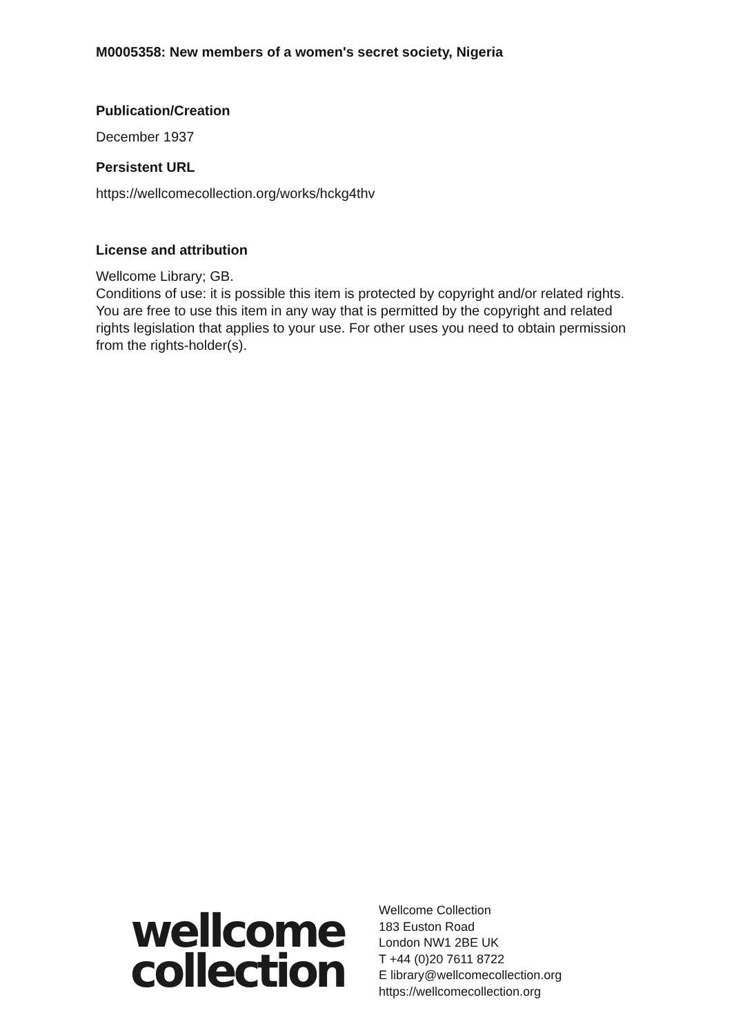M0005358: New members of a women's secret society, Nigeria
Publication/Creation
December 1937
Persistent URL
https://wellcomecollection.org/works/hckg4thv
License and attribution
Wellcome Library; GB.
Conditions of use: it is possible this item is protected by copyright and/or related rights. You are free to use this item in any way that is permitted by the copyright and related rights legislation that applies to your use. For other uses you need to obtain permission from the rights-holder(s).
wellcome
collection
Wellcome Collection
183 Euston Road
London NW1 2BE UK
T +44 (0)20 7611 8722
E library@wellcomecollection.org
https://wellcomecollection.org